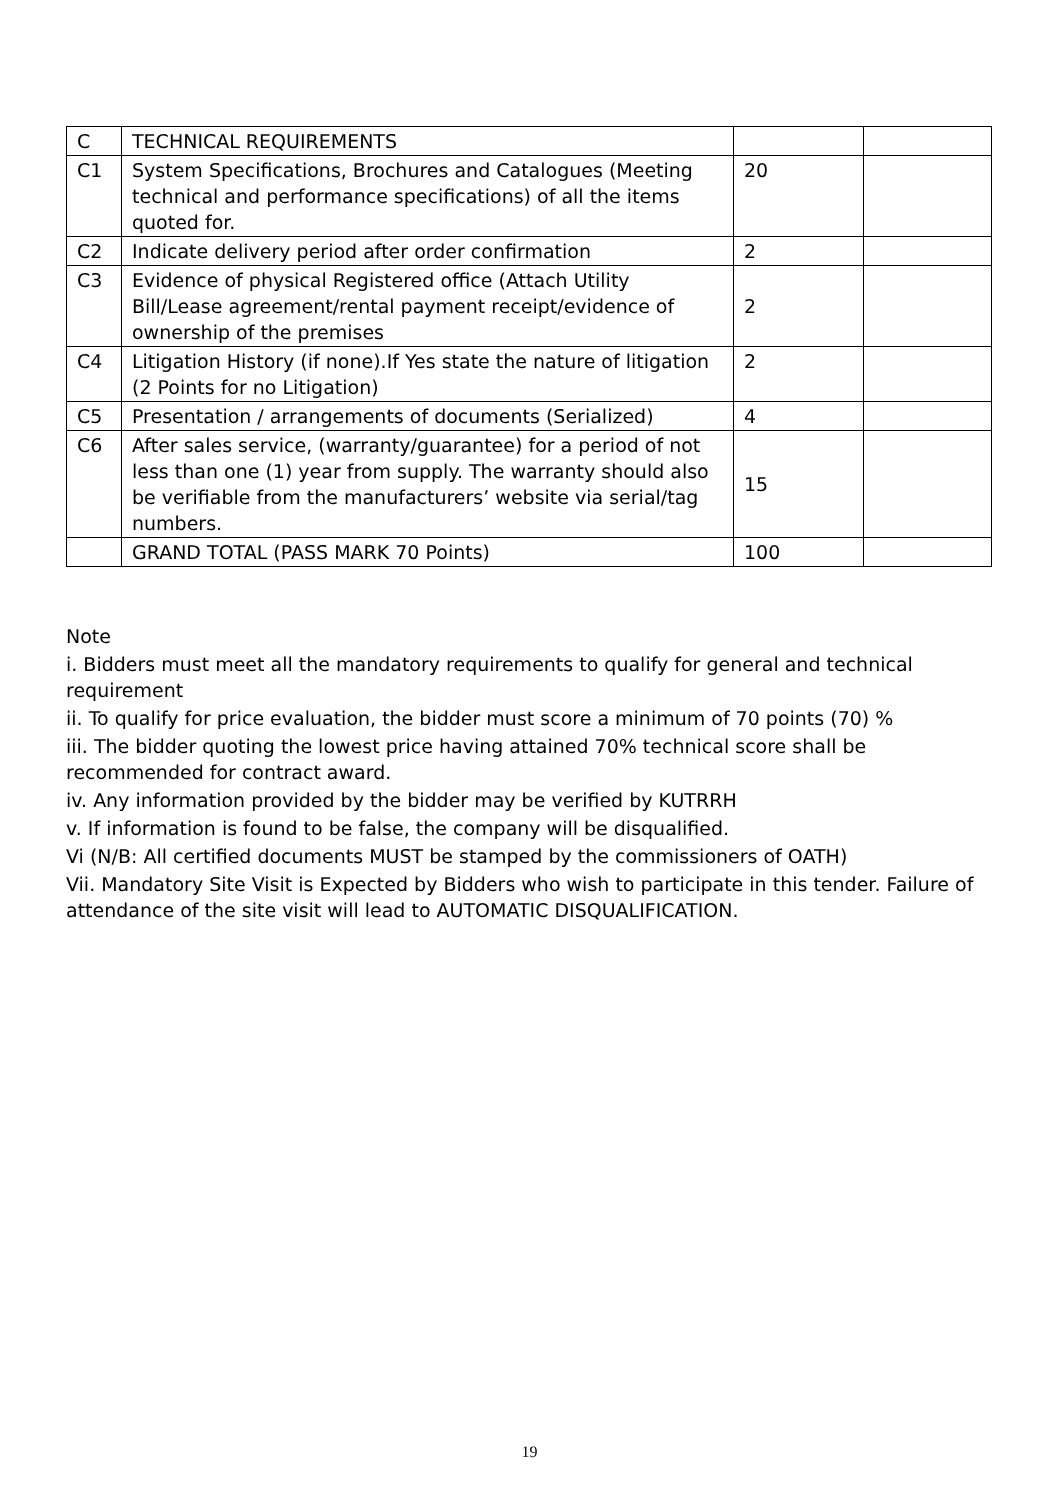| C | TECHNICAL REQUIREMENTS | | |
| C1 | System Specifications, Brochures and Catalogues (Meeting technical and performance specifications) of all the items quoted for. | 20 | |
| C2 | Indicate delivery period after order confirmation | 2 | |
| C3 | Evidence of physical Registered office (Attach Utility Bill/Lease agreement/rental payment receipt/evidence of ownership of the premises | 2 | |
| C4 | Litigation History (if none).If Yes state the nature of litigation (2 Points for no Litigation) | 2 | |
| C5 | Presentation / arrangements of documents (Serialized) | 4 | |
| C6 | After sales service, (warranty/guarantee) for a period of not less than one (1) year from supply. The warranty should also be verifiable from the manufacturers’ website via serial/tag numbers. | 15 | |
| | GRAND TOTAL (PASS MARK 70 Points) | 100 | |
Note
i. Bidders must meet all the mandatory requirements to qualify for general and technical requirement
ii. To qualify for price evaluation, the bidder must score a minimum of 70 points (70) %
iii. The bidder quoting the lowest price having attained 70% technical score shall be recommended for contract award.
iv. Any information provided by the bidder may be verified by KUTRRH
v. If information is found to be false, the company will be disqualified.
Vi (N/B: All certified documents MUST be stamped by the commissioners of OATH)
Vii. Mandatory Site Visit is Expected by Bidders who wish to participate in this tender. Failure of attendance of the site visit will lead to AUTOMATIC DISQUALIFICATION.
19